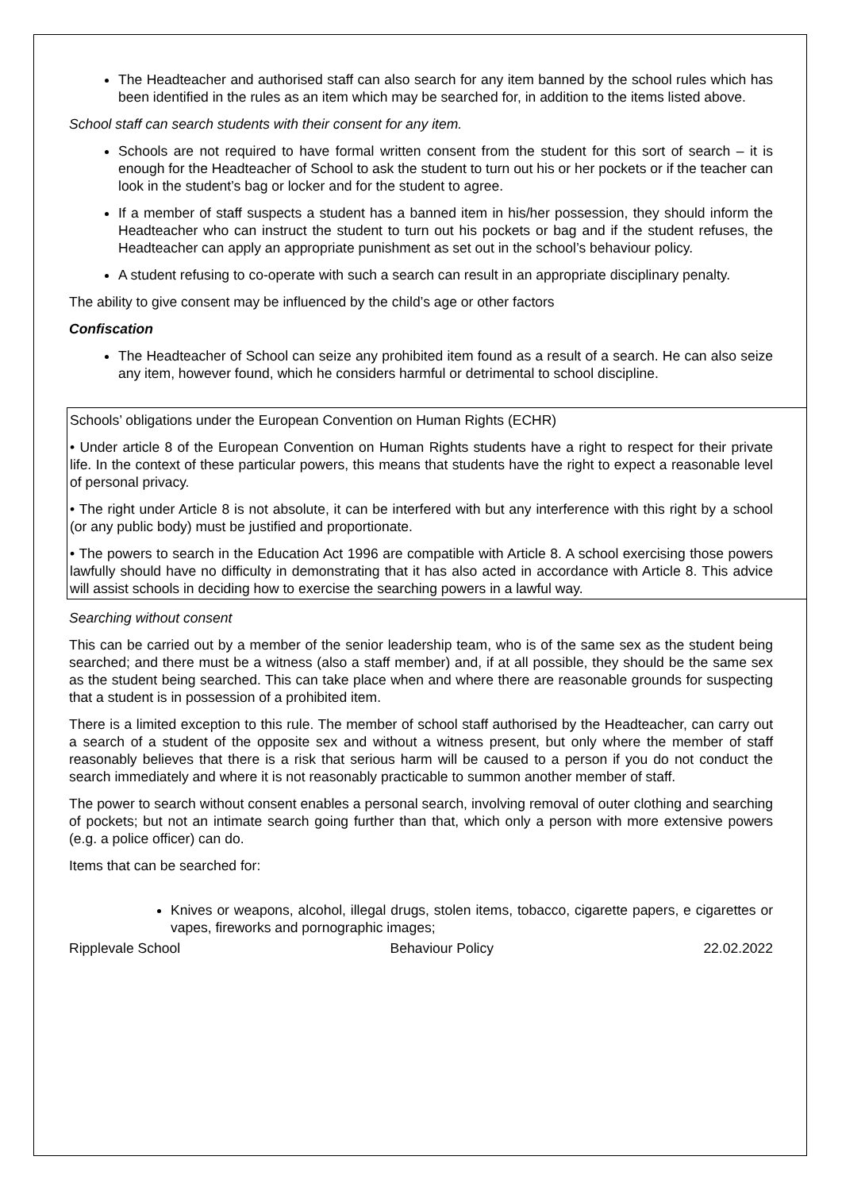The Headteacher and authorised staff can also search for any item banned by the school rules which has been identified in the rules as an item which may be searched for, in addition to the items listed above.
School staff can search students with their consent for any item.
Schools are not required to have formal written consent from the student for this sort of search – it is enough for the Headteacher of School to ask the student to turn out his or her pockets or if the teacher can look in the student’s bag or locker and for the student to agree.
If a member of staff suspects a student has a banned item in his/her possession, they should inform the Headteacher who can instruct the student to turn out his pockets or bag and if the student refuses, the Headteacher can apply an appropriate punishment as set out in the school’s behaviour policy.
A student refusing to co-operate with such a search can result in an appropriate disciplinary penalty.
The ability to give consent may be influenced by the child’s age or other factors
Confiscation
The Headteacher of School can seize any prohibited item found as a result of a search. He can also seize any item, however found, which he considers harmful or detrimental to school discipline.
Schools’ obligations under the European Convention on Human Rights (ECHR)
• Under article 8 of the European Convention on Human Rights students have a right to respect for their private life. In the context of these particular powers, this means that students have the right to expect a reasonable level of personal privacy.
• The right under Article 8 is not absolute, it can be interfered with but any interference with this right by a school (or any public body) must be justified and proportionate.
• The powers to search in the Education Act 1996 are compatible with Article 8. A school exercising those powers lawfully should have no difficulty in demonstrating that it has also acted in accordance with Article 8. This advice will assist schools in deciding how to exercise the searching powers in a lawful way.
Searching without consent
This can be carried out by a member of the senior leadership team, who is of the same sex as the student being searched; and there must be a witness (also a staff member) and, if at all possible, they should be the same sex as the student being searched. This can take place when and where there are reasonable grounds for suspecting that a student is in possession of a prohibited item.
There is a limited exception to this rule. The member of school staff authorised by the Headteacher, can carry out a search of a student of the opposite sex and without a witness present, but only where the member of staff reasonably believes that there is a risk that serious harm will be caused to a person if you do not conduct the search immediately and where it is not reasonably practicable to summon another member of staff.
The power to search without consent enables a personal search, involving removal of outer clothing and searching of pockets; but not an intimate search going further than that, which only a person with more extensive powers (e.g. a police officer) can do.
Items that can be searched for:
Knives or weapons, alcohol, illegal drugs, stolen items, tobacco, cigarette papers, e cigarettes or vapes, fireworks and pornographic images;
Ripplevale School Behaviour Policy 22.02.2022